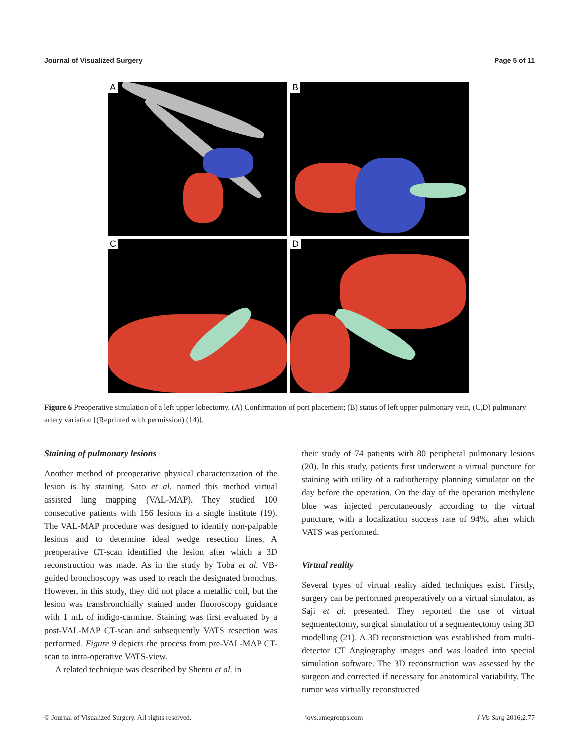Journal of Visualized Surgery Page 5 of 11
A
B
C
D
Figure 6 Preoperative simulation of a left upper lobectomy. (A) Confirmation of port placement; (B) status of left upper pulmonary vein, (C,D) pulmonary artery variation [(Reprinted with permission) (14)].
Staining of pulmonary lesions
Another method of preoperative physical characterization of the lesion is by staining. Sato et al. named this method virtual assisted lung mapping (VAL-MAP). They studied 100 consecutive patients with 156 lesions in a single institute (19). The VAL-MAP procedure was designed to identify non-palpable lesions and to determine ideal wedge resection lines. A preoperative CT-scan identified the lesion after which a 3D reconstruction was made. As in the study by Toba et al. VB-guided bronchoscopy was used to reach the designated bronchus. However, in this study, they did not place a metallic coil, but the lesion was transbronchially stained under fluoroscopy guidance with 1 mL of indigo-carmine. Staining was first evaluated by a post-VAL-MAP CT-scan and subsequently VATS resection was performed. Figure 9 depicts the process from pre-VAL-MAP CT-scan to intra-operative VATS-view.
A related technique was described by Shentu et al. in
their study of 74 patients with 80 peripheral pulmonary lesions (20). In this study, patients first underwent a virtual puncture for staining with utility of a radiotherapy planning simulator on the day before the operation. On the day of the operation methylene blue was injected percutaneously according to the virtual puncture, with a localization success rate of 94%, after which VATS was performed.
Virtual reality
Several types of virtual reality aided techniques exist. Firstly, surgery can be performed preoperatively on a virtual simulator, as Saji et al. presented. They reported the use of virtual segmentectomy, surgical simulation of a segmentectomy using 3D modelling (21). A 3D reconstruction was established from multi-detector CT Angiography images and was loaded into special simulation software. The 3D reconstruction was assessed by the surgeon and corrected if necessary for anatomical variability. The tumor was virtually reconstructed
© Journal of Visualized Surgery. All rights reserved.
jovs.amegroups.com J Vis Surg 2016;2:77